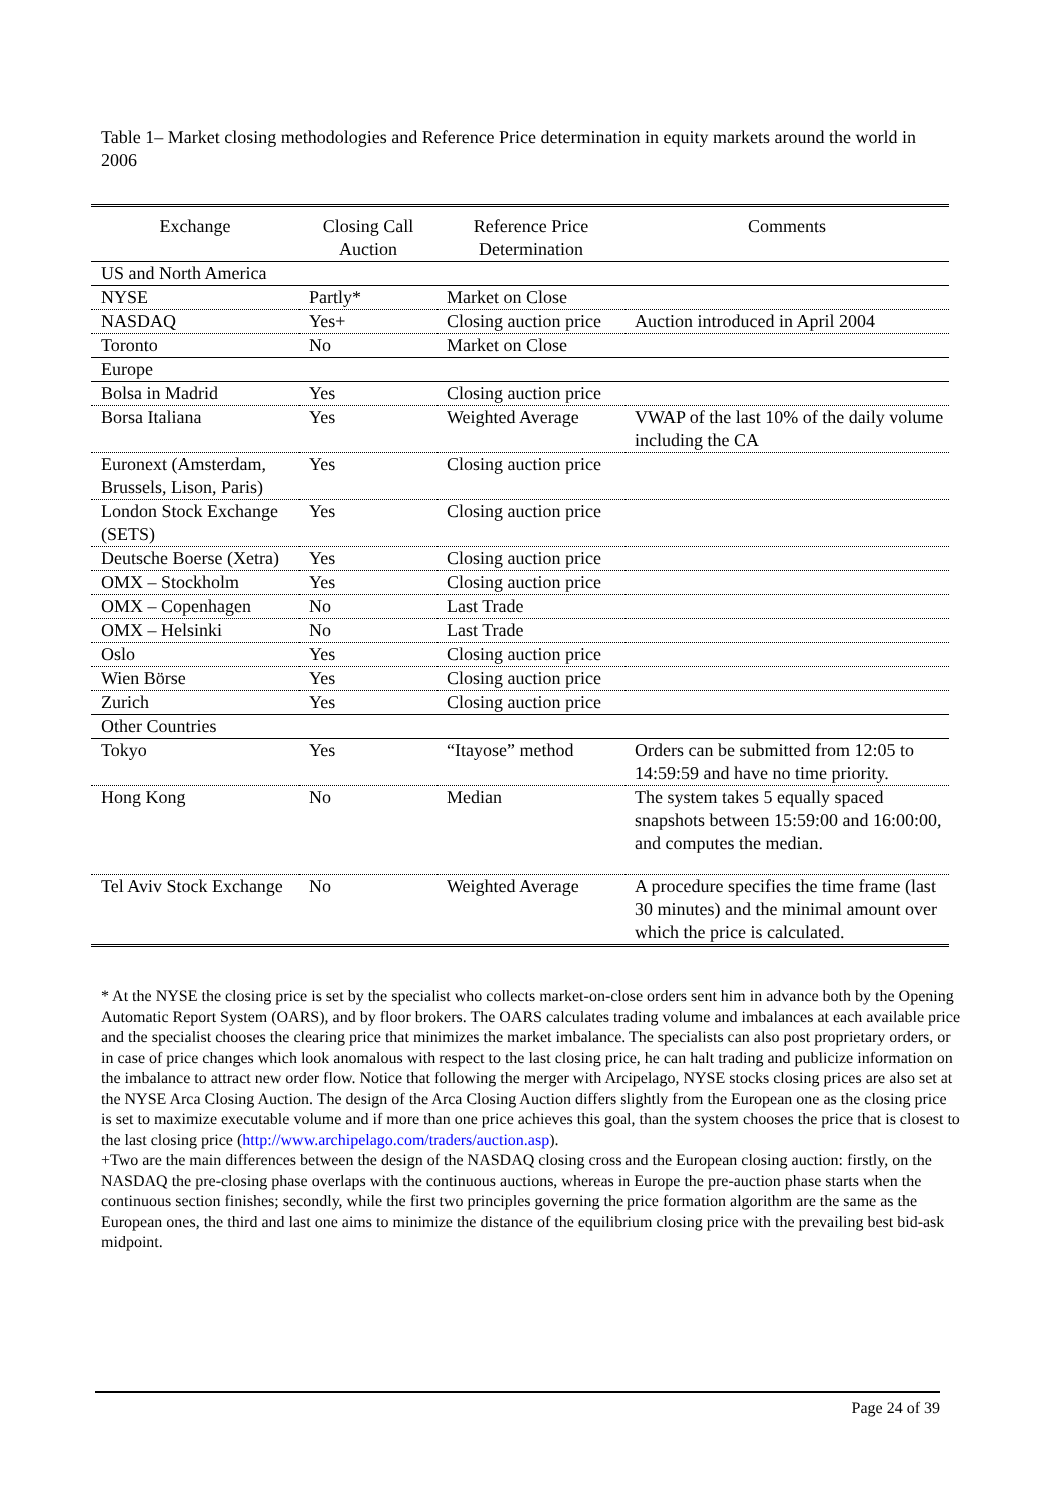Table 1– Market closing methodologies and Reference Price determination in equity markets around the world in 2006
| Exchange | Closing Call Auction | Reference Price Determination | Comments |
| --- | --- | --- | --- |
| US and North America | | | |
| NYSE | Partly* | Market on Close | |
| NASDAQ | Yes+ | Closing auction price | Auction introduced in April 2004 |
| Toronto | No | Market on Close | |
| Europe | | | |
| Bolsa in Madrid | Yes | Closing auction price | |
| Borsa Italiana | Yes | Weighted Average | VWAP of the last 10% of the daily volume including the CA |
| Euronext (Amsterdam, Brussels, Lison, Paris) | Yes | Closing auction price | |
| London Stock Exchange (SETS) | Yes | Closing auction price | |
| Deutsche Boerse (Xetra) | Yes | Closing auction price | |
| OMX – Stockholm | Yes | Closing auction price | |
| OMX – Copenhagen | No | Last Trade | |
| OMX – Helsinki | No | Last Trade | |
| Oslo | Yes | Closing auction price | |
| Wien Börse | Yes | Closing auction price | |
| Zurich | Yes | Closing auction price | |
| Other Countries | | | |
| Tokyo | Yes | “Itayose” method | Orders can be submitted from 12:05 to 14:59:59 and have no time priority. |
| Hong Kong | No | Median | The system takes 5 equally spaced snapshots between 15:59:00 and 16:00:00, and computes the median. |
| Tel Aviv Stock Exchange | No | Weighted Average | A procedure specifies the time frame (last 30 minutes) and the minimal amount over which the price is calculated. |
* At the NYSE the closing price is set by the specialist who collects market-on-close orders sent him in advance both by the Opening Automatic Report System (OARS), and by floor brokers. The OARS calculates trading volume and imbalances at each available price and the specialist chooses the clearing price that minimizes the market imbalance. The specialists can also post proprietary orders, or in case of price changes which look anomalous with respect to the last closing price, he can halt trading and publicize information on the imbalance to attract new order flow. Notice that following the merger with Arcipelago, NYSE stocks closing prices are also set at the NYSE Arca Closing Auction. The design of the Arca Closing Auction differs slightly from the European one as the closing price is set to maximize executable volume and if more than one price achieves this goal, than the system chooses the price that is closest to the last closing price (http://www.archipelago.com/traders/auction.asp).
+Two are the main differences between the design of the NASDAQ closing cross and the European closing auction: firstly, on the NASDAQ the pre-closing phase overlaps with the continuous auctions, whereas in Europe the pre-auction phase starts when the continuous section finishes; secondly, while the first two principles governing the price formation algorithm are the same as the European ones, the third and last one aims to minimize the distance of the equilibrium closing price with the prevailing best bid-ask midpoint.
Page 24 of 39